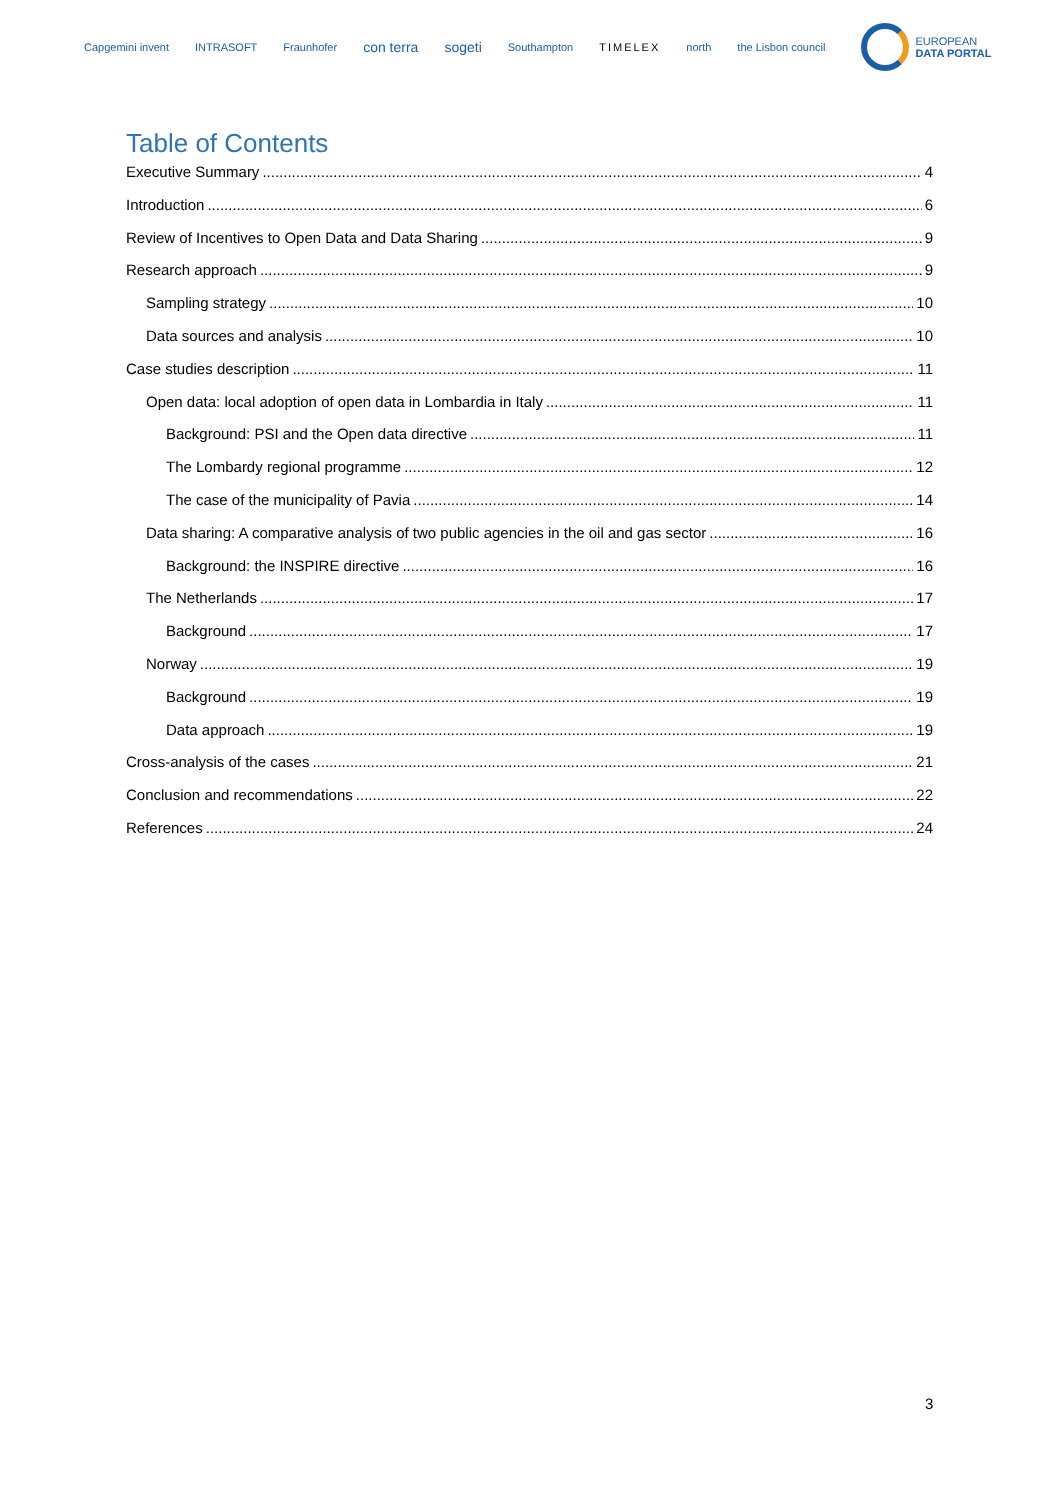Capgemini invent INTRASOFT Fraunhofer con terra sogeti Southampton TIMELEX north the Lisbon council
EUROPEAN
DATA PORTAL
Table of Contents
Executive Summary 4
Introduction 6
Review of Incentives to Open Data and Data Sharing 9
Research approach 9
Sampling strategy 10
Data sources and analysis 10
Case studies description 11
Open data: local adoption of open data in Lombardia in Italy 11
Background: PSI and the Open data directive 11
The Lombardy regional programme 12
The case of the municipality of Pavia 14
Data sharing: A comparative analysis of two public agencies in the oil and gas sector 16
Background: the INSPIRE directive 16
The Netherlands 17
Background 17
Norway 19
Background 19
Data approach 19
Cross-analysis of the cases 21
Conclusion and recommendations 22
References 24
3